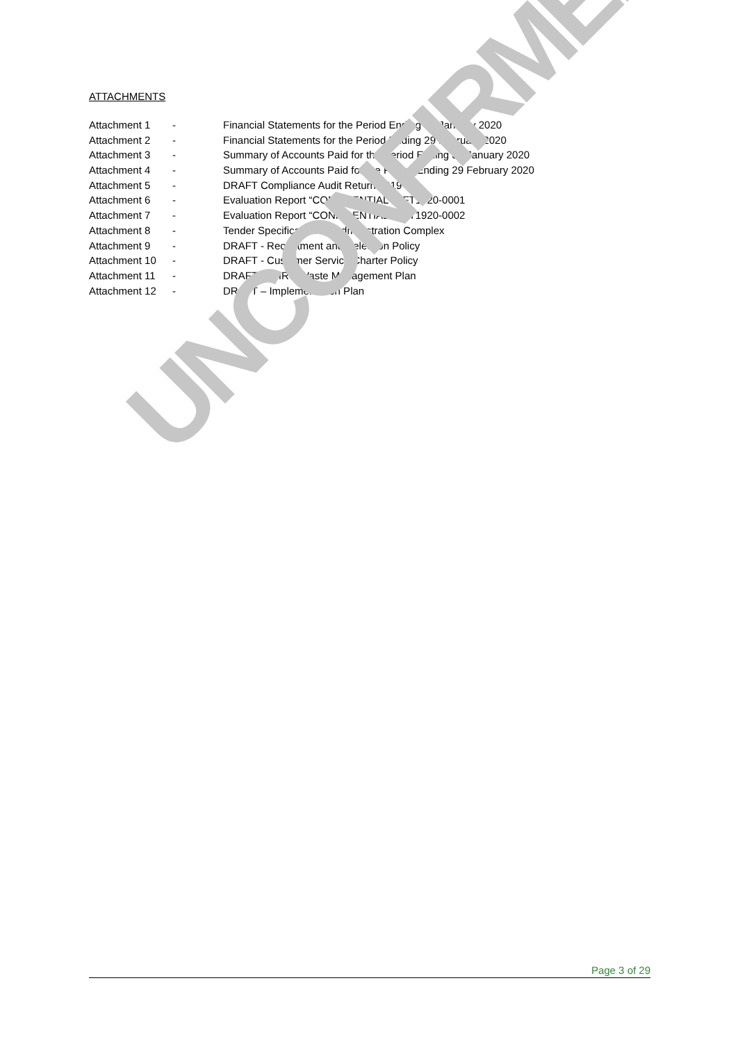ATTACHMENTS
Attachment 1 - Financial Statements for the Period Ending 31 January 2020
Attachment 2 - Financial Statements for the Period Ending 29 February 2020
Attachment 3 - Summary of Accounts Paid for the Period Ending 31 January 2020
Attachment 4 - Summary of Accounts Paid for the Period Ending 29 February 2020
Attachment 5 - DRAFT Compliance Audit Return 2019
Attachment 6 - Evaluation Report “CONFIDENTIAL” RFT1920-0001
Attachment 7 - Evaluation Report “CONFIDENTIAL” RFT1920-0002
Attachment 8 - Tender Specification for Administration Complex
Attachment 9 - DRAFT - Recruitment and Selection Policy
Attachment 10 - DRAFT - Customer Service Charter Policy
Attachment 11 - DRAFT - BHRC Waste Management Plan
Attachment 12 - DRAFT – Implementation Plan
UNCONFIRMED
Page 3 of 29